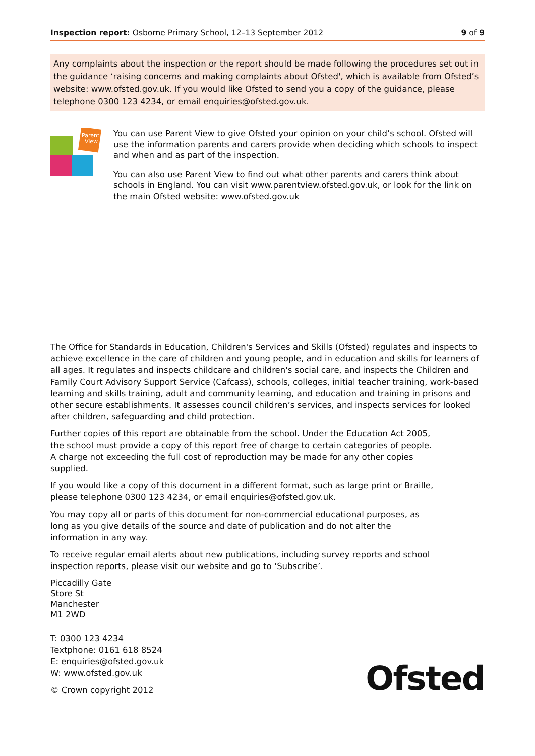Inspection report: Osborne Primary School, 12–13 September 2012
9 of 9
Any complaints about the inspection or the report should be made following the procedures set out in the guidance ‘raising concerns and making complaints about Ofsted', which is available from Ofsted’s website: www.ofsted.gov.uk. If you would like Ofsted to send you a copy of the guidance, please telephone 0300 123 4234, or email enquiries@ofsted.gov.uk.
Parent
View
You can use Parent View to give Ofsted your opinion on your child’s school. Ofsted will use the information parents and carers provide when deciding which schools to inspect and when and as part of the inspection.
You can also use Parent View to find out what other parents and carers think about schools in England. You can visit www.parentview.ofsted.gov.uk, or look for the link on the main Ofsted website: www.ofsted.gov.uk
The Office for Standards in Education, Children's Services and Skills (Ofsted) regulates and inspects to achieve excellence in the care of children and young people, and in education and skills for learners of all ages. It regulates and inspects childcare and children's social care, and inspects the Children and Family Court Advisory Support Service (Cafcass), schools, colleges, initial teacher training, work-based learning and skills training, adult and community learning, and education and training in prisons and other secure establishments. It assesses council children’s services, and inspects services for looked after children, safeguarding and child protection.
Further copies of this report are obtainable from the school. Under the Education Act 2005, the school must provide a copy of this report free of charge to certain categories of people. A charge not exceeding the full cost of reproduction may be made for any other copies supplied.
If you would like a copy of this document in a different format, such as large print or Braille, please telephone 0300 123 4234, or email enquiries@ofsted.gov.uk.
You may copy all or parts of this document for non-commercial educational purposes, as long as you give details of the source and date of publication and do not alter the information in any way.
To receive regular email alerts about new publications, including survey reports and school inspection reports, please visit our website and go to ‘Subscribe’.
Piccadilly Gate
Store St
Manchester
M1 2WD
T: 0300 123 4234
Textphone: 0161 618 8524
E: enquiries@ofsted.gov.uk
W: www.ofsted.gov.uk
Ofsted
© Crown copyright 2012